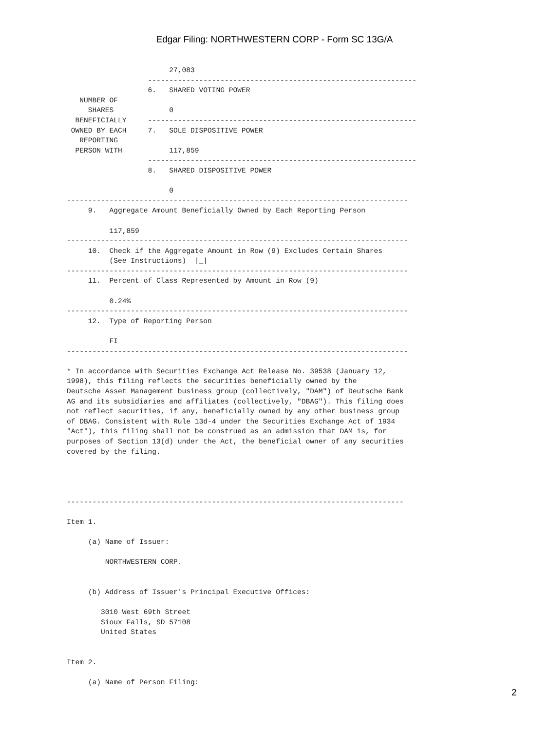Edgar Filing: NORTHWESTERN CORP - Form SC 13G/A
                        27,083
                   ---------------------------------------------------------------
                   6.   SHARED VOTING POWER
   NUMBER OF
     SHARES             0
  BENEFICIALLY     ---------------------------------------------------------------
 OWNED BY EACH     7.   SOLE DISPOSITIVE POWER
   REPORTING
  PERSON WITH           117,859
                   ---------------------------------------------------------------
                   8.   SHARED DISPOSITIVE POWER

                        0
--------------------------------------------------------------------------------
     9.   Aggregate Amount Beneficially Owned by Each Reporting Person

          117,859
--------------------------------------------------------------------------------
     10.  Check if the Aggregate Amount in Row (9) Excludes Certain Shares
          (See Instructions)  |_|
--------------------------------------------------------------------------------
     11.  Percent of Class Represented by Amount in Row (9)

          0.24%
--------------------------------------------------------------------------------
     12.  Type of Reporting Person

          FI
--------------------------------------------------------------------------------

* In accordance with Securities Exchange Act Release No. 39538 (January 12,
1998), this filing reflects the securities beneficially owned by the
Deutsche Asset Management business group (collectively, "DAM") of Deutsche Bank
AG and its subsidiaries and affiliates (collectively, "DBAG"). This filing does
not reflect securities, if any, beneficially owned by any other business group
of DBAG. Consistent with Rule 13d-4 under the Securities Exchange Act of 1934
"Act"), this filing shall not be construed as an admission that DAM is, for
purposes of Section 13(d) under the Act, the beneficial owner of any securities
covered by the filing.




-------------------------------------------------------------------------------

Item 1.

     (a) Name of Issuer:

         NORTHWESTERN CORP.


     (b) Address of Issuer's Principal Executive Offices:

        3010 West 69th Street
        Sioux Falls, SD 57108
        United States


Item 2.

     (a) Name of Person Filing:
2